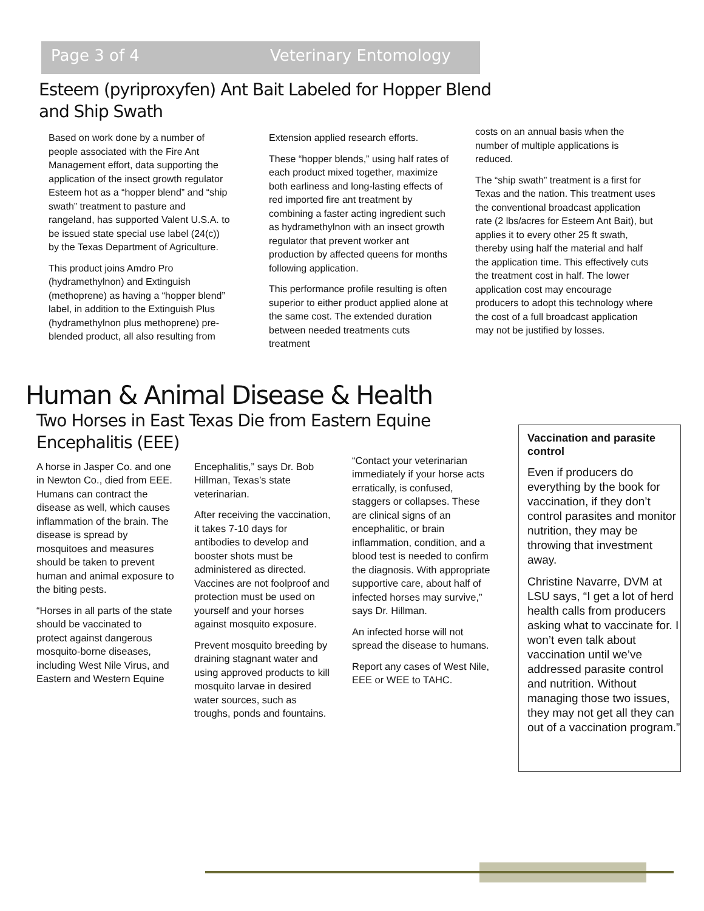Page 3 of 4 Veterinary Entomology
Esteem (pyriproxyfen) Ant Bait Labeled for Hopper Blend and Ship Swath
Based on work done by a number of people associated with the Fire Ant Management effort, data supporting the application of the insect growth regulator Esteem hot as a “hopper blend” and “ship swath” treatment to pasture and rangeland, has supported Valent U.S.A. to be issued state special use label (24(c)) by the Texas Department of Agriculture.
This product joins Amdro Pro (hydramethylnon) and Extinguish (methoprene) as having a “hopper blend” label, in addition to the Extinguish Plus (hydramethylnon plus methoprene) pre-blended product, all also resulting from
Extension applied research efforts.
These “hopper blends,” using half rates of each product mixed together, maximize both earliness and long-lasting effects of red imported fire ant treatment by combining a faster acting ingredient such as hydramethylnon with an insect growth regulator that prevent worker ant production by affected queens for months following application.
This performance profile resulting is often superior to either product applied alone at the same cost. The extended duration between needed treatments cuts treatment
costs on an annual basis when the number of multiple applications is reduced.
The “ship swath” treatment is a first for Texas and the nation. This treatment uses the conventional broadcast application rate (2 lbs/acres for Esteem Ant Bait), but applies it to every other 25 ft swath, thereby using half the material and half the application time. This effectively cuts the treatment cost in half. The lower application cost may encourage producers to adopt this technology where the cost of a full broadcast application may not be justified by losses.
Human & Animal Disease & Health
Two Horses in East Texas Die from Eastern Equine Encephalitis (EEE)
A horse in Jasper Co. and one in Newton Co., died from EEE. Humans can contract the disease as well, which causes inflammation of the brain. The disease is spread by mosquitoes and measures should be taken to prevent human and animal exposure to the biting pests.
“Horses in all parts of the state should be vaccinated to protect against dangerous mosquito-borne diseases, including West Nile Virus, and Eastern and Western Equine
Encephalitis,” says Dr. Bob Hillman, Texas’s state veterinarian.
After receiving the vaccination, it takes 7-10 days for antibodies to develop and booster shots must be administered as directed. Vaccines are not foolproof and protection must be used on yourself and your horses against mosquito exposure.
Prevent mosquito breeding by draining stagnant water and using approved products to kill mosquito larvae in desired water sources, such as troughs, ponds and fountains.
“Contact your veterinarian immediately if your horse acts erratically, is confused, staggers or collapses. These are clinical signs of an encephalitic, or brain inflammation, condition, and a blood test is needed to confirm the diagnosis. With appropriate supportive care, about half of infected horses may survive,” says Dr. Hillman.
An infected horse will not spread the disease to humans.
Report any cases of West Nile, EEE or WEE to TAHC.
Vaccination and parasite control
Even if producers do everything by the book for vaccination, if they don’t control parasites and monitor nutrition, they may be throwing that investment away.
Christine Navarre, DVM at LSU says, “I get a lot of herd health calls from producers asking what to vaccinate for. I won’t even talk about vaccination until we’ve addressed parasite control and nutrition. Without managing those two issues, they may not get all they can out of a vaccination program.”